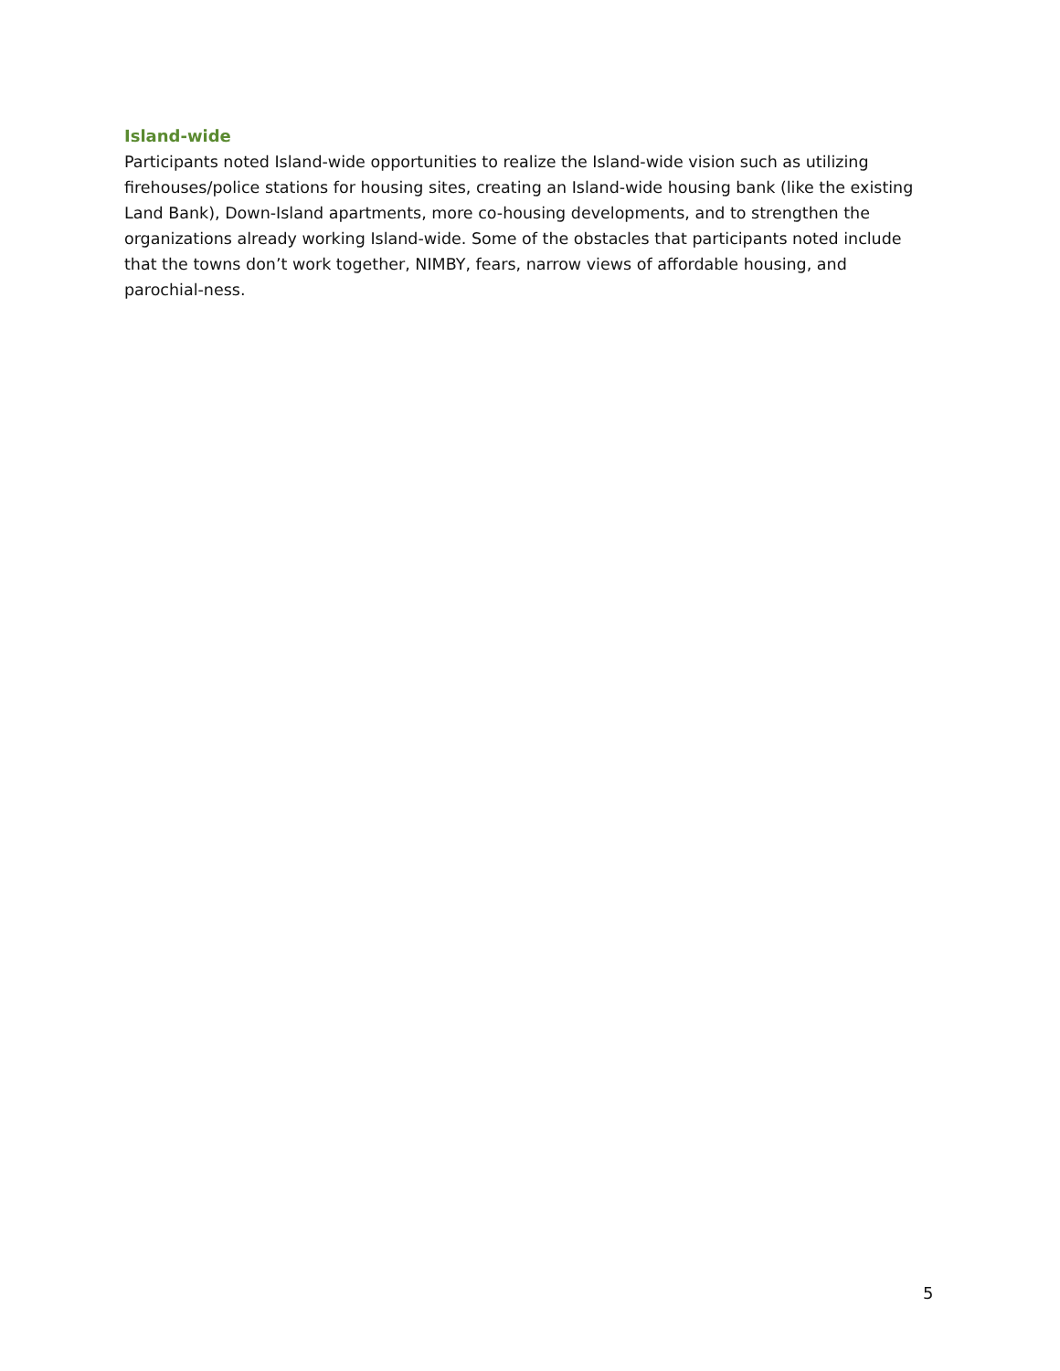Island-wide
Participants noted Island-wide opportunities to realize the Island-wide vision such as utilizing firehouses/police stations for housing sites, creating an Island-wide housing bank (like the existing Land Bank), Down-Island apartments, more co-housing developments, and to strengthen the organizations already working Island-wide. Some of the obstacles that participants noted include that the towns don’t work together, NIMBY, fears, narrow views of affordable housing, and parochial-ness.
5